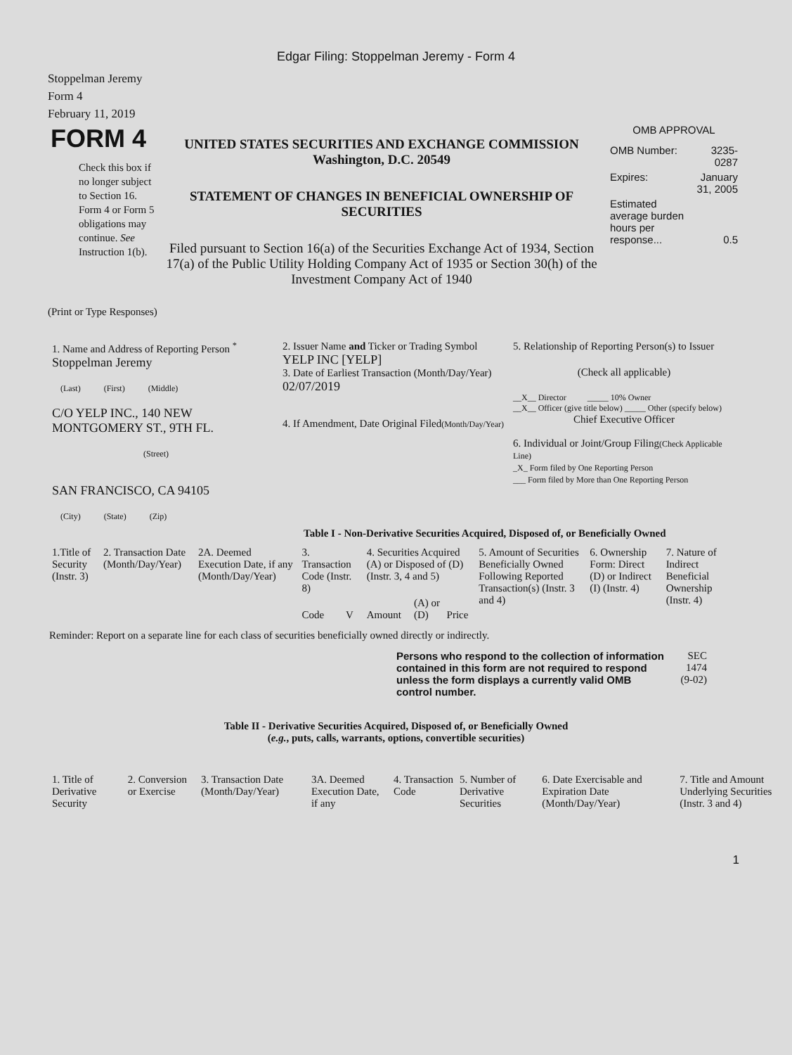Edgar Filing: Stoppelman Jeremy - Form 4
Stoppelman Jeremy
Form 4
February 11, 2019
| FORM 4 Check this box if no longer subject to Section 16. Form 4 or Form 5 obligations may continue. See Instruction 1(b). | UNITED STATES SECURITIES AND EXCHANGE COMMISSION Washington, D.C. 20549 STATEMENT OF CHANGES IN BENEFICIAL OWNERSHIP OF SECURITIES Filed pursuant to Section 16(a) of the Securities Exchange Act of 1934, Section 17(a) of the Public Utility Holding Company Act of 1935 or Section 30(h) of the Investment Company Act of 1940 | OMB APPROVAL / OMB Number: / 3235-0287 / / Expires: / January 31, 2005 / / Estimated average burden hours per response... / 0.5 / |
(Print or Type Responses)
| 1. Name and Address of Reporting Person <sup>*</sup> Stoppelman Jeremy (Last) (First) (Middle) C/O YELP INC., 140 NEW MONTGOMERY ST., 9TH FL. (Street) SAN FRANCISCO, CA 94105 (City) (State) (Zip) | 2. Issuer Name and Ticker or Trading Symbol YELP INC [YELP] 3. Date of Earliest Transaction (Month/Day/Year) 02/07/2019 4. If Amendment, Date Original Filed (Month/Day/Year) | 5. Relationship of Reporting Person(s) to Issuer (Check all applicable) __X__ Director _____ 10% Owner __X__ Officer (give title below) _____ Other (specify below) Chief Executive Officer 6. Individual or Joint/Group Filing (Check Applicable Line) _X_ Form filed by One Reporting Person ___ Form filed by More than One Reporting Person |
Table I - Non-Derivative Securities Acquired, Disposed of, or Beneficially Owned
| 1.Title of Security (Instr. 3) | 2. Transaction Date (Month/Day/Year) | 2A. Deemed Execution Date, if any (Month/Day/Year) | 3. Transaction Code (Instr. 8) | | 4. Securities Acquired (A) or Disposed of (D) (Instr. 3, 4 and 5) | | | 5. Amount of Securities Beneficially Owned Following Reported Transaction(s) (Instr. 3 and 4) | 6. Ownership Form: Direct (D) or Indirect (I) (Instr. 4) | 7. Nature of Indirect Beneficial Ownership (Instr. 4) |
| --- | --- | --- | --- | --- | --- | --- | --- | --- | --- | --- |
| | | | Code | V | Amount | (A) or (D) | Price | | | |
Reminder: Report on a separate line for each class of securities beneficially owned directly or indirectly.
| Persons who respond to the collection of information contained in this form are not required to respond unless the form displays a currently valid OMB control number. | SEC 1474 (9-02) |
Table II - Derivative Securities Acquired, Disposed of, or Beneficially Owned
(e.g., puts, calls, warrants, options, convertible securities)
| 1. Title of Derivative Security | 2. Conversion or Exercise | 3. Transaction Date (Month/Day/Year) | 3A. Deemed Execution Date, if any | 4. Transaction Code | 5. Number of Derivative Securities | 6. Date Exercisable and Expiration Date (Month/Day/Year) | 7. Title and Amount Underlying Securities (Instr. 3 and 4) |
| --- | --- | --- | --- | --- | --- | --- | --- |
1